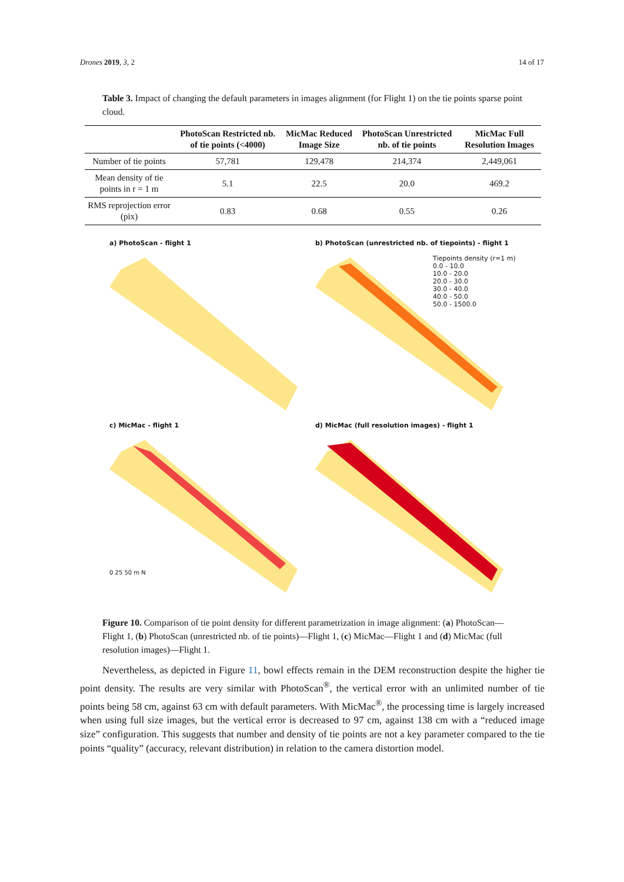Drones 2019, 3, 2 14 of 17
Table 3. Impact of changing the default parameters in images alignment (for Flight 1) on the tie points sparse point cloud.
| | PhotoScan Restricted nb. of tie points (<4000) | MicMac Reduced Image Size | PhotoScan Unrestricted nb. of tie points | MicMac Full Resolution Images |
| --- | --- | --- | --- | --- |
| Number of tie points | 57,781 | 129,478 | 214,374 | 2,449,061 |
| Mean density of tie points in r = 1 m | 5.1 | 22.5 | 20.0 | 469.2 |
| RMS reprojection error (pix) | 0.83 | 0.68 | 0.55 | 0.26 |
a) PhotoScan - flight 1
b) PhotoScan (unrestricted nb. of tiepoints) - flight 1
Tiepoints density (r=1 m)
0.0 - 10.0
10.0 - 20.0
20.0 - 30.0
30.0 - 40.0
40.0 - 50.0
50.0 - 1500.0
c) MicMac - flight 1
0 25 50 m N
d) MicMac (full resolution images) - flight 1
Figure 10. Comparison of tie point density for different parametrization in image alignment: (a) PhotoScan—Flight 1, (b) PhotoScan (unrestricted nb. of tie points)—Flight 1, (c) MicMac—Flight 1 and (d) MicMac (full resolution images)—Flight 1.
Nevertheless, as depicted in Figure 11, bowl effects remain in the DEM reconstruction despite the higher tie point density. The results are very similar with PhotoScan<sup>®</sup>, the vertical error with an unlimited number of tie points being 58 cm, against 63 cm with default parameters. With MicMac<sup>®</sup>, the processing time is largely increased when using full size images, but the vertical error is decreased to 97 cm, against 138 cm with a “reduced image size” configuration. This suggests that number and density of tie points are not a key parameter compared to the tie points “quality” (accuracy, relevant distribution) in relation to the camera distortion model.